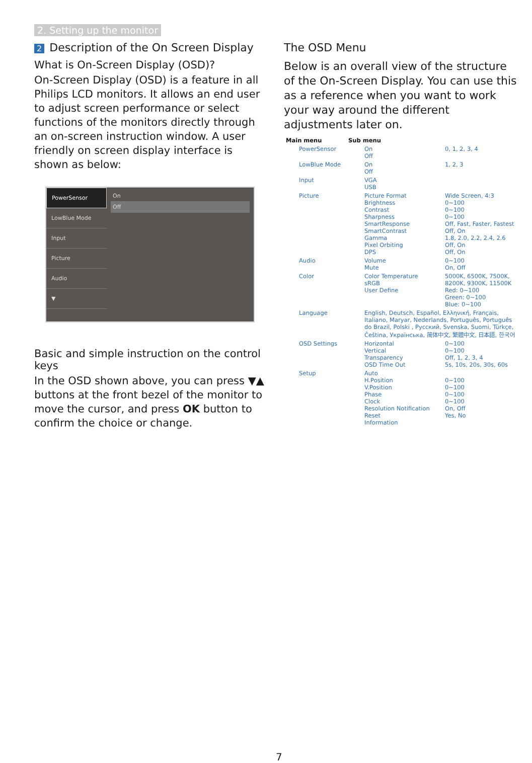2. Setting up the monitor
2 Description of the On Screen Display
What is On-Screen Display (OSD)?
On-Screen Display (OSD) is a feature in all Philips LCD monitors. It allows an end user to adjust screen performance or select functions of the monitors directly through an on-screen instruction window. A user friendly on screen display interface is shown as below:
PowerSensor
LowBlue Mode
Input
Picture
Audio
▼
On
Off
Basic and simple instruction on the control keys
In the OSD shown above, you can press ▼▲ buttons at the front bezel of the monitor to move the cursor, and press OK button to confirm the choice or change.
The OSD Menu
Below is an overall view of the structure of the On-Screen Display. You can use this as a reference when you want to work your way around the different adjustments later on.
Main menu Sub menu
PowerSensor On
Off 0, 1, 2, 3, 4
LowBlue Mode On
Off 1, 2, 3
Input VGA
USB
Picture Picture Format
Brightness
Contrast
Sharpness
SmartResponse
SmartContrast
Gamma
Pixel Orbiting
DPS Wide Screen, 4:3
0~100
0~100
0~100
Off, Fast, Faster, Fastest
Off, On
1.8, 2.0, 2.2, 2.4, 2.6
Off, On
Off, On
Audio Volume
Mute 0~100
On, Off
Color Color Temperature
sRGB
User Define 5000K, 6500K, 7500K, 8200K, 9300K, 11500K
Red: 0~100
Green: 0~100
Blue: 0~100
Language English, Deutsch, Español, Ελληνική, Français, Italiano, Maryar, Nederlands, Português, Português do Brazil, Polski , Русский, Svenska, Suomi, Türkçe, Čeština, Українська, 简体中文, 繁體中文, 日本語, 한국어
OSD Settings Horizontal
Vertical
Transparency
OSD Time Out 0~100
0~100
Off, 1, 2, 3, 4
5s, 10s, 20s, 30s, 60s
Setup Auto
H.Position
V.Position
Phase
Clock
Resolution Notification
Reset
Information
0~100
0~100
0~100
0~100
On, Off
Yes, No
7